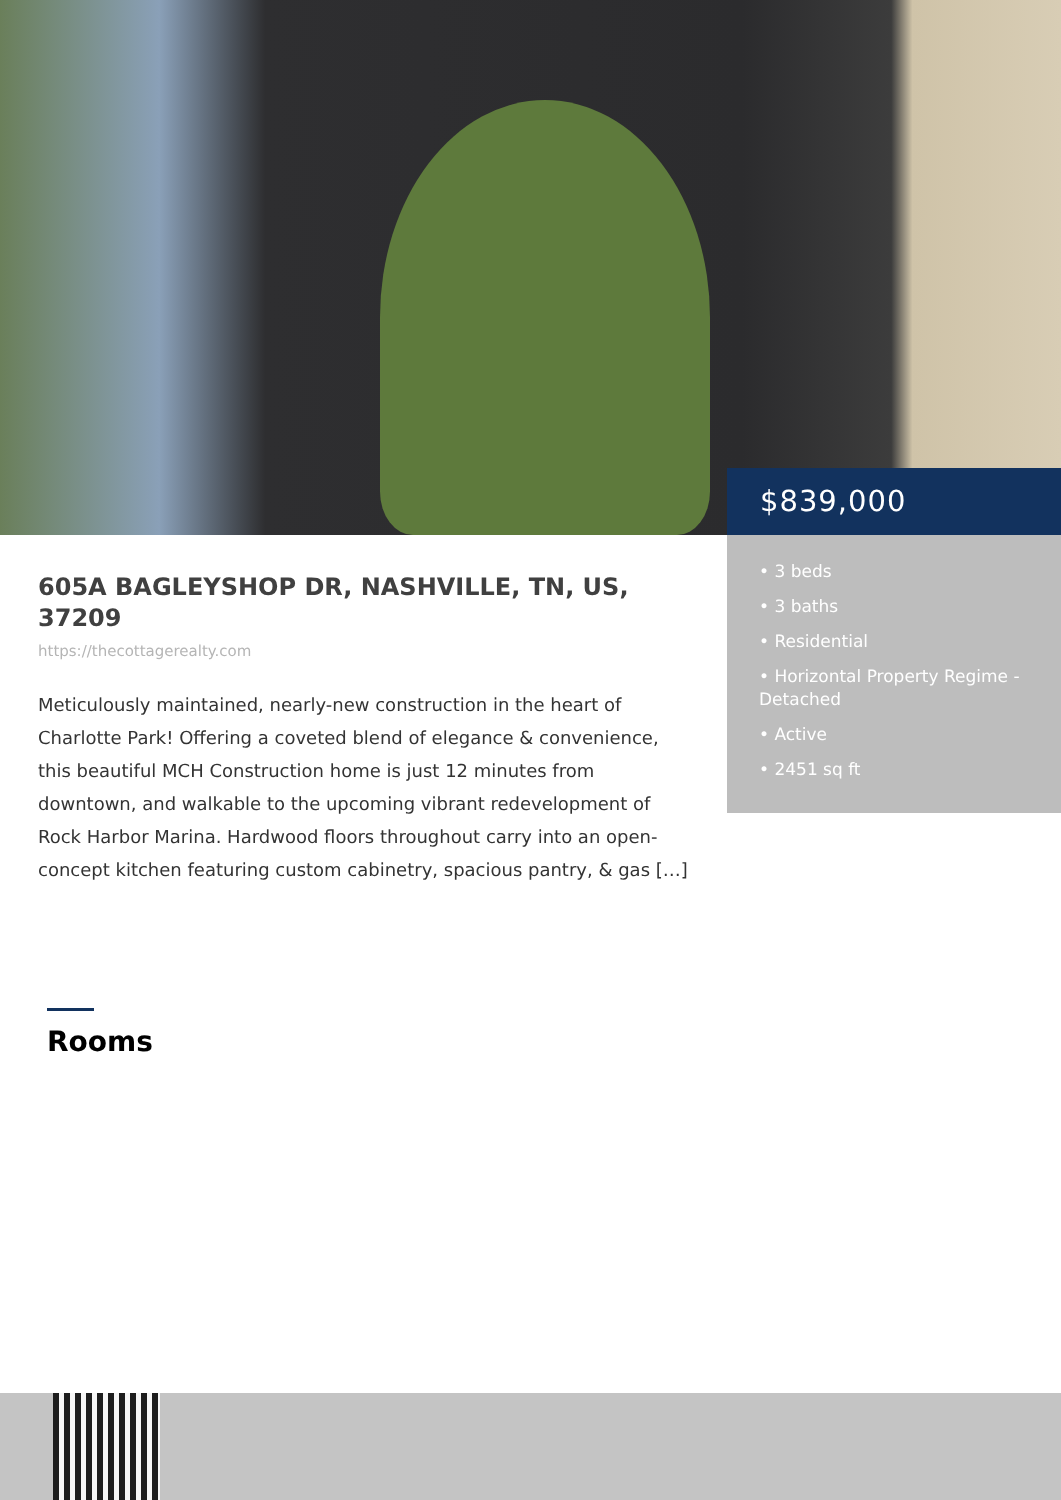$839,000
• 3 beds
• 3 baths
• Residential
• Horizontal Property Regime - Detached
• Active
• 2451 sq ft
605A BAGLEYSHOP DR, NASHVILLE, TN, US, 37209
https://thecottagerealty.com
Meticulously maintained, nearly-new construction in the heart of Charlotte Park! Offering a coveted blend of elegance & convenience, this beautiful MCH Construction home is just 12 minutes from downtown, and walkable to the upcoming vibrant redevelopment of Rock Harbor Marina. Hardwood floors throughout carry into an open-concept kitchen featuring custom cabinetry, spacious pantry, & gas […]
Rooms